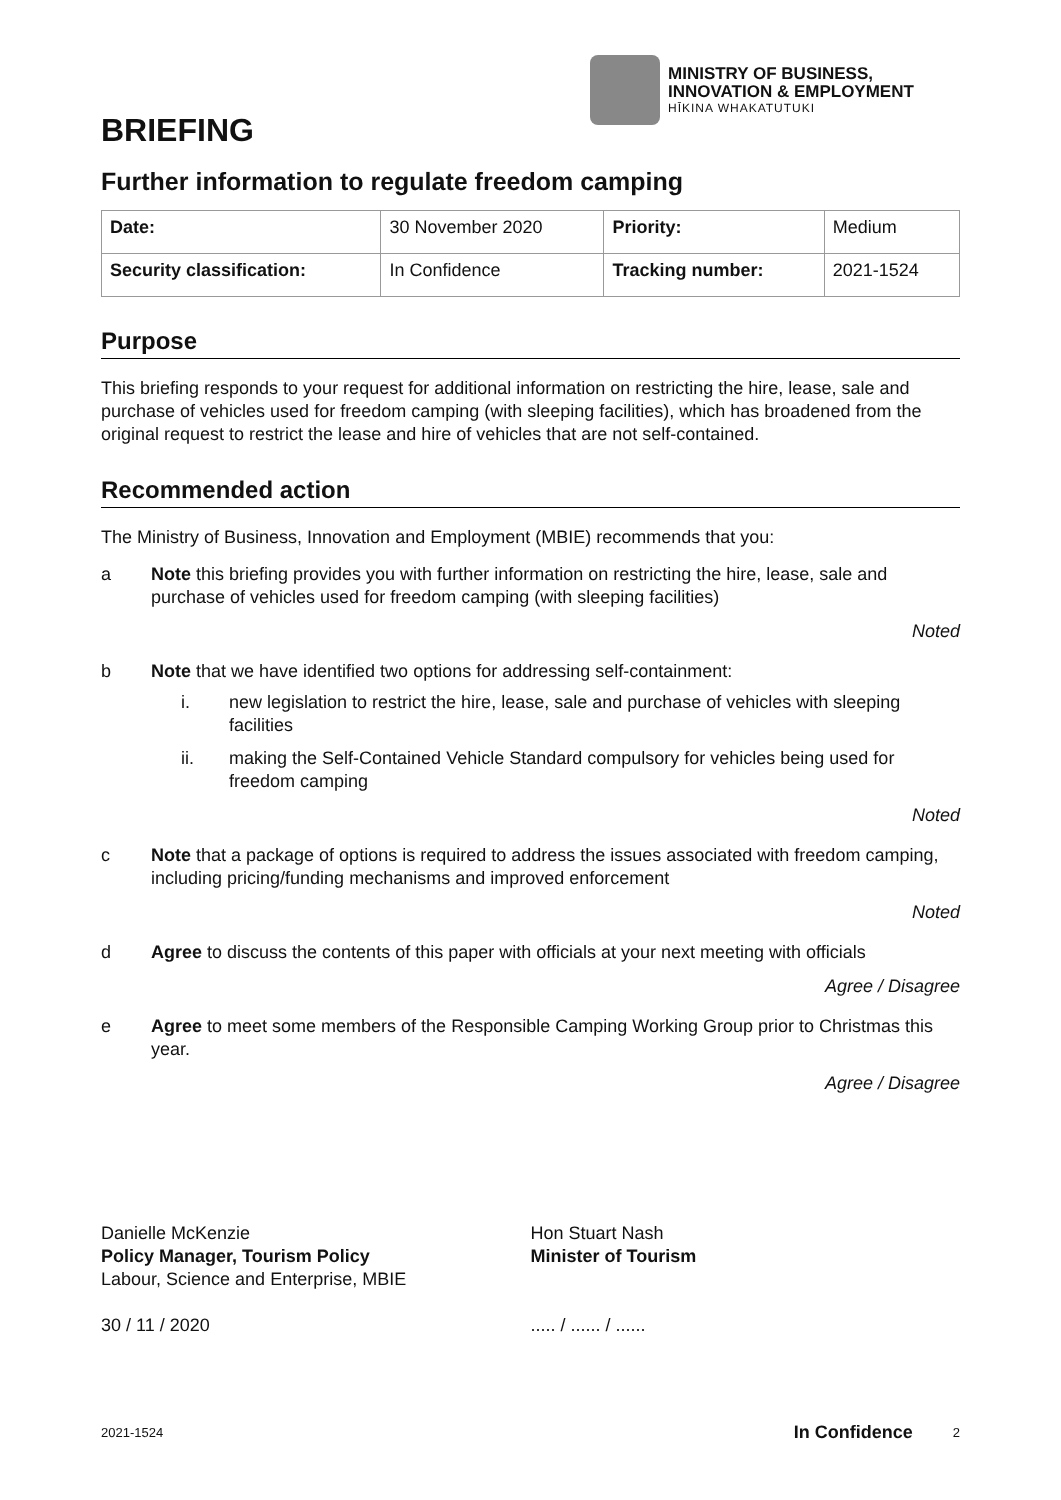MINISTRY OF BUSINESS,
INNOVATION & EMPLOYMENT
HĪKINA WHAKATUTUKI
BRIEFING
Further information to regulate freedom camping
| Date: | 30 November 2020 | Priority: | Medium |
| Security classification: | In Confidence | Tracking number: | 2021-1524 |
Purpose
This briefing responds to your request for additional information on restricting the hire, lease, sale and purchase of vehicles used for freedom camping (with sleeping facilities), which has broadened from the original request to restrict the lease and hire of vehicles that are not self-contained.
Recommended action
The Ministry of Business, Innovation and Employment (MBIE) recommends that you:
a Note this briefing provides you with further information on restricting the hire, lease, sale and purchase of vehicles used for freedom camping (with sleeping facilities)
Noted
b Note that we have identified two options for addressing self-containment:
i. new legislation to restrict the hire, lease, sale and purchase of vehicles with sleeping facilities
ii. making the Self-Contained Vehicle Standard compulsory for vehicles being used for freedom camping
Noted
c Note that a package of options is required to address the issues associated with freedom camping, including pricing/funding mechanisms and improved enforcement
Noted
d Agree to discuss the contents of this paper with officials at your next meeting with officials
Agree / Disagree
e Agree to meet some members of the Responsible Camping Working Group prior to Christmas this year.
Agree / Disagree
Danielle McKenzie
Policy Manager, Tourism Policy
Labour, Science and Enterprise, MBIE
30 / 11 / 2020
Hon Stuart Nash
Minister of Tourism
..... / ...... / ......
2021-1524 In Confidence 2